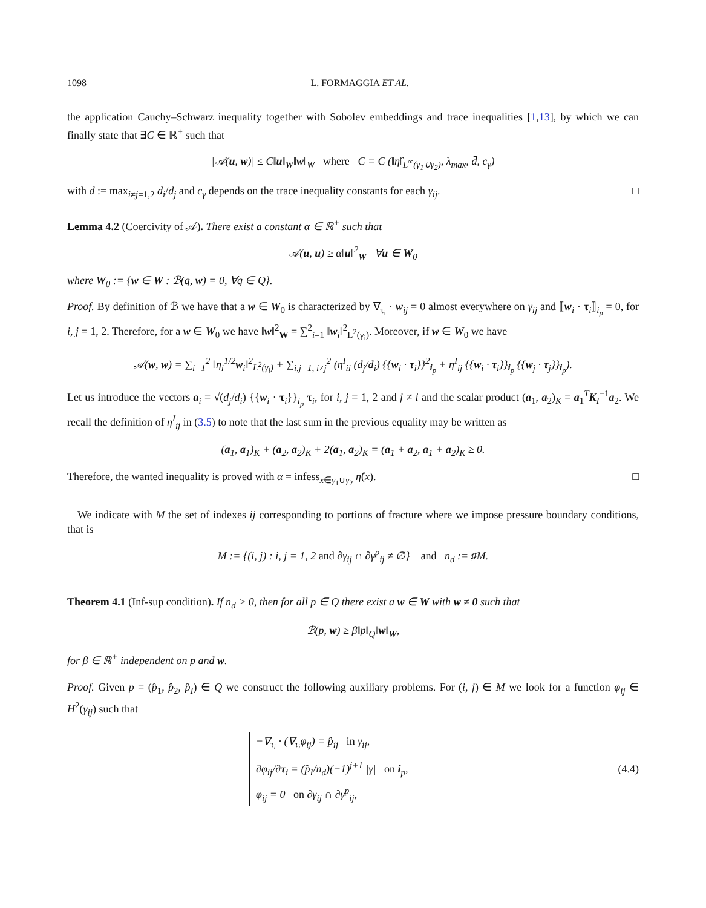1098 L. FORMAGGIA ET AL.
the application Cauchy–Schwarz inequality together with Sobolev embeddings and trace inequalities [1,13], by which we can finally state that ∃C ∈ ℝ<sup>+</sup> such that
|𝒜(u, w)| ≤ C‖u‖<sub>W</sub>‖w‖<sub>W</sub> where C = C (‖η̂‖<sub>L<sup>∞</sup>(γ<sub>1</sub>∪γ<sub>2</sub>)</sub>, λ<sub>max</sub>, d̄, c<sub>γ</sub>)
with d̄ := max<sub>i≠j=1,2</sub> d<sub>i</sub>/d<sub>j</sub> and c<sub>γ</sub> depends on the trace inequality constants for each γ<sub>ij</sub>. □
Lemma 4.2 (Coercivity of 𝒜). There exist a constant α ∈ ℝ<sup>+</sup> such that
𝒜(u, u) ≥ α‖u‖<sup>2</sup><sub>W</sub> ∀u ∈ W<sub>0</sub>
where W<sub>0</sub> := {w ∈ W : ℬ(q, w) = 0, ∀q ∈ Q}.
Proof. By definition of ℬ we have that a w ∈ W<sub>0</sub> is characterized by ∇<sub>τ<sub>i</sub></sub> · w<sub>ij</sub> = 0 almost everywhere on γ<sub>ij</sub> and ⟦w<sub>i</sub> · τ<sub>i</sub>⟧<sub>i<sub>p</sub></sub> = 0, for i, j = 1, 2. Therefore, for a w ∈ W<sub>0</sub> we have ‖w‖<sup>2</sup><sub>W</sub> = ∑<sup>2</sup><sub>i=1</sub> ‖w<sub>i</sub>‖<sup>2</sup><sub>L<sup>2</sup>(γ<sub>i</sub>)</sub>. Moreover, if w ∈ W<sub>0</sub> we have
𝒜(w, w) = ∑<sub>i=1</sub><sup>2</sup> ‖η<sub>i</sub><sup>1/2</sup>w<sub>i</sub>‖<sup>2</sup><sub>L<sup>2</sup>(γ<sub>i</sub>)</sub> + ∑<sub>i,j=1, i≠j</sub><sup>2</sup> (η<sup>I</sup><sub>ii</sub> (d<sub>j</sub>/d<sub>i</sub>) {{w<sub>i</sub> · τ<sub>i</sub>}}<sup>2</sup><sub>i<sub>p</sub></sub> + η<sup>I</sup><sub>ij</sub> {{w<sub>i</sub> · τ<sub>i</sub>}}<sub>i<sub>p</sub></sub> {{w<sub>j</sub> · τ<sub>j</sub>}}<sub>i<sub>p</sub></sub>).
Let us introduce the vectors a<sub>i</sub> = √(d<sub>j</sub>/d<sub>i</sub>) {{w<sub>i</sub> · τ<sub>i</sub>}}<sub>i<sub>p</sub></sub> τ<sub>i</sub>, for i, j = 1, 2 and j ≠ i and the scalar product (a<sub>1</sub>, a<sub>2</sub>)<sub>K</sub> = a<sub>1</sub><sup>T</sup>K<sub>I</sub><sup>−1</sup>a<sub>2</sub>. We recall the definition of η<sup>I</sup><sub>ij</sub> in (3.5) to note that the last sum in the previous equality may be written as
(a<sub>1</sub>, a<sub>1</sub>)<sub>K</sub> + (a<sub>2</sub>, a<sub>2</sub>)<sub>K</sub> + 2(a<sub>1</sub>, a<sub>2</sub>)<sub>K</sub> = (a<sub>1</sub> + a<sub>2</sub>, a<sub>1</sub> + a<sub>2</sub>)<sub>K</sub> ≥ 0.
Therefore, the wanted inequality is proved with α = infess<sub>x∈γ<sub>1</sub>∪γ<sub>2</sub></sub> η̂(x). □
We indicate with M the set of indexes ij corresponding to portions of fracture where we impose pressure boundary conditions, that is
M := {(i, j) : i, j = 1, 2 and ∂γ<sub>ij</sub> ∩ ∂γ<sup>p</sup><sub>ij</sub> ≠ ∅} and n<sub>d</sub> := ♯M.
Theorem 4.1 (Inf-sup condition). If n<sub>d</sub> > 0, then for all p ∈ Q there exist a w ∈ W with w ≠ 0 such that
ℬ(p, w) ≥ β‖p‖<sub>Q</sub>‖w‖<sub>W</sub>,
for β ∈ ℝ<sup>+</sup> independent on p and w.
Proof. Given p = (p̂<sub>1</sub>, p̂<sub>2</sub>, p̂<sub>I</sub>) ∈ Q we construct the following auxiliary problems. For (i, j) ∈ M we look for a function φ<sub>ij</sub> ∈ H<sup>2</sup>(γ<sub>ij</sub>) such that
−∇<sub>τ<sub>i</sub></sub> · (∇<sub>τ<sub>i</sub></sub>φ<sub>ij</sub>) = p̂<sub>ij</sub> in γ<sub>ij</sub>,
∂φ<sub>ij</sub>/∂τ<sub>i</sub> = (p̂<sub>I</sub>/n<sub>d</sub>)(−1)<sup>j+1</sup> |γ| on i<sub>p</sub>,
φ<sub>ij</sub> = 0 on ∂γ<sub>ij</sub> ∩ ∂γ<sup>p</sup><sub>ij</sub>,
(4.4)